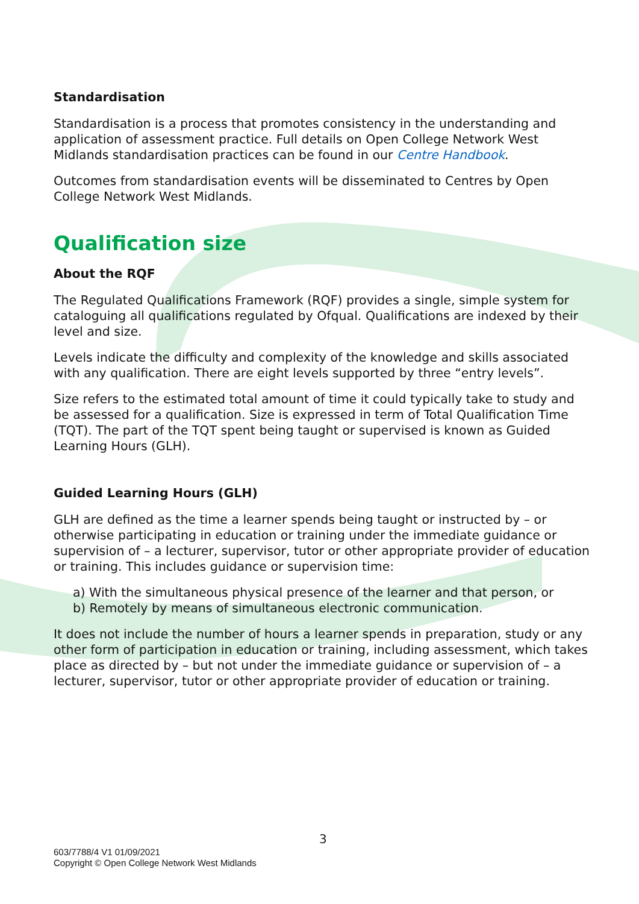Standardisation
Standardisation is a process that promotes consistency in the understanding and application of assessment practice. Full details on Open College Network West Midlands standardisation practices can be found in our Centre Handbook.
Outcomes from standardisation events will be disseminated to Centres by Open College Network West Midlands.
Qualification size
About the RQF
The Regulated Qualifications Framework (RQF) provides a single, simple system for cataloguing all qualifications regulated by Ofqual. Qualifications are indexed by their level and size.
Levels indicate the difficulty and complexity of the knowledge and skills associated with any qualification. There are eight levels supported by three “entry levels”.
Size refers to the estimated total amount of time it could typically take to study and be assessed for a qualification. Size is expressed in term of Total Qualification Time (TQT). The part of the TQT spent being taught or supervised is known as Guided Learning Hours (GLH).
Guided Learning Hours (GLH)
GLH are defined as the time a learner spends being taught or instructed by – or otherwise participating in education or training under the immediate guidance or supervision of – a lecturer, supervisor, tutor or other appropriate provider of education or training. This includes guidance or supervision time:
a) With the simultaneous physical presence of the learner and that person, or
b) Remotely by means of simultaneous electronic communication.
It does not include the number of hours a learner spends in preparation, study or any other form of participation in education or training, including assessment, which takes place as directed by – but not under the immediate guidance or supervision of – a lecturer, supervisor, tutor or other appropriate provider of education or training.
3
603/7788/4 V1 01/09/2021
Copyright © Open College Network West Midlands